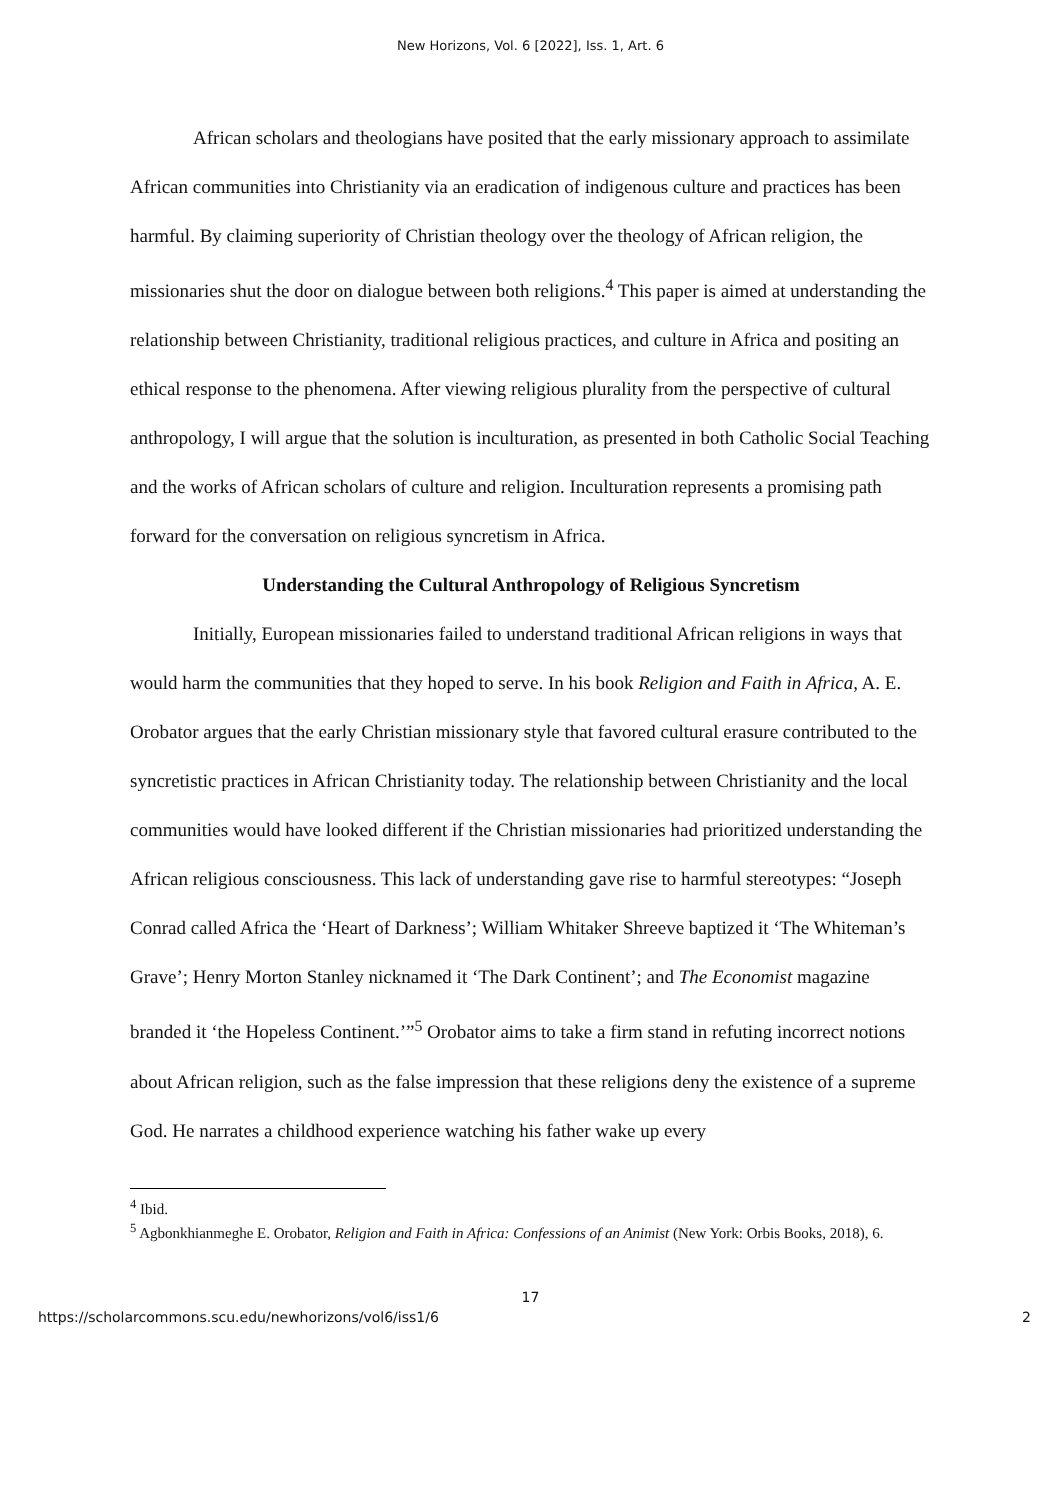New Horizons, Vol. 6 [2022], Iss. 1, Art. 6
African scholars and theologians have posited that the early missionary approach to assimilate African communities into Christianity via an eradication of indigenous culture and practices has been harmful. By claiming superiority of Christian theology over the theology of African religion, the missionaries shut the door on dialogue between both religions.<sup>4</sup> This paper is aimed at understanding the relationship between Christianity, traditional religious practices, and culture in Africa and positing an ethical response to the phenomena. After viewing religious plurality from the perspective of cultural anthropology, I will argue that the solution is inculturation, as presented in both Catholic Social Teaching and the works of African scholars of culture and religion. Inculturation represents a promising path forward for the conversation on religious syncretism in Africa.
Understanding the Cultural Anthropology of Religious Syncretism
Initially, European missionaries failed to understand traditional African religions in ways that would harm the communities that they hoped to serve. In his book Religion and Faith in Africa, A. E. Orobator argues that the early Christian missionary style that favored cultural erasure contributed to the syncretistic practices in African Christianity today. The relationship between Christianity and the local communities would have looked different if the Christian missionaries had prioritized understanding the African religious consciousness. This lack of understanding gave rise to harmful stereotypes: “Joseph Conrad called Africa the ‘Heart of Darkness’; William Whitaker Shreeve baptized it ‘The Whiteman’s Grave’; Henry Morton Stanley nicknamed it ‘The Dark Continent’; and The Economist magazine branded it ‘the Hopeless Continent.’”<sup>5</sup> Orobator aims to take a firm stand in refuting incorrect notions about African religion, such as the false impression that these religions deny the existence of a supreme God. He narrates a childhood experience watching his father wake up every
<sup>4</sup> Ibid.
<sup>5</sup> Agbonkhianmeghe E. Orobator, Religion and Faith in Africa: Confessions of an Animist (New York: Orbis Books, 2018), 6.
17
https://scholarcommons.scu.edu/newhorizons/vol6/iss1/6 2